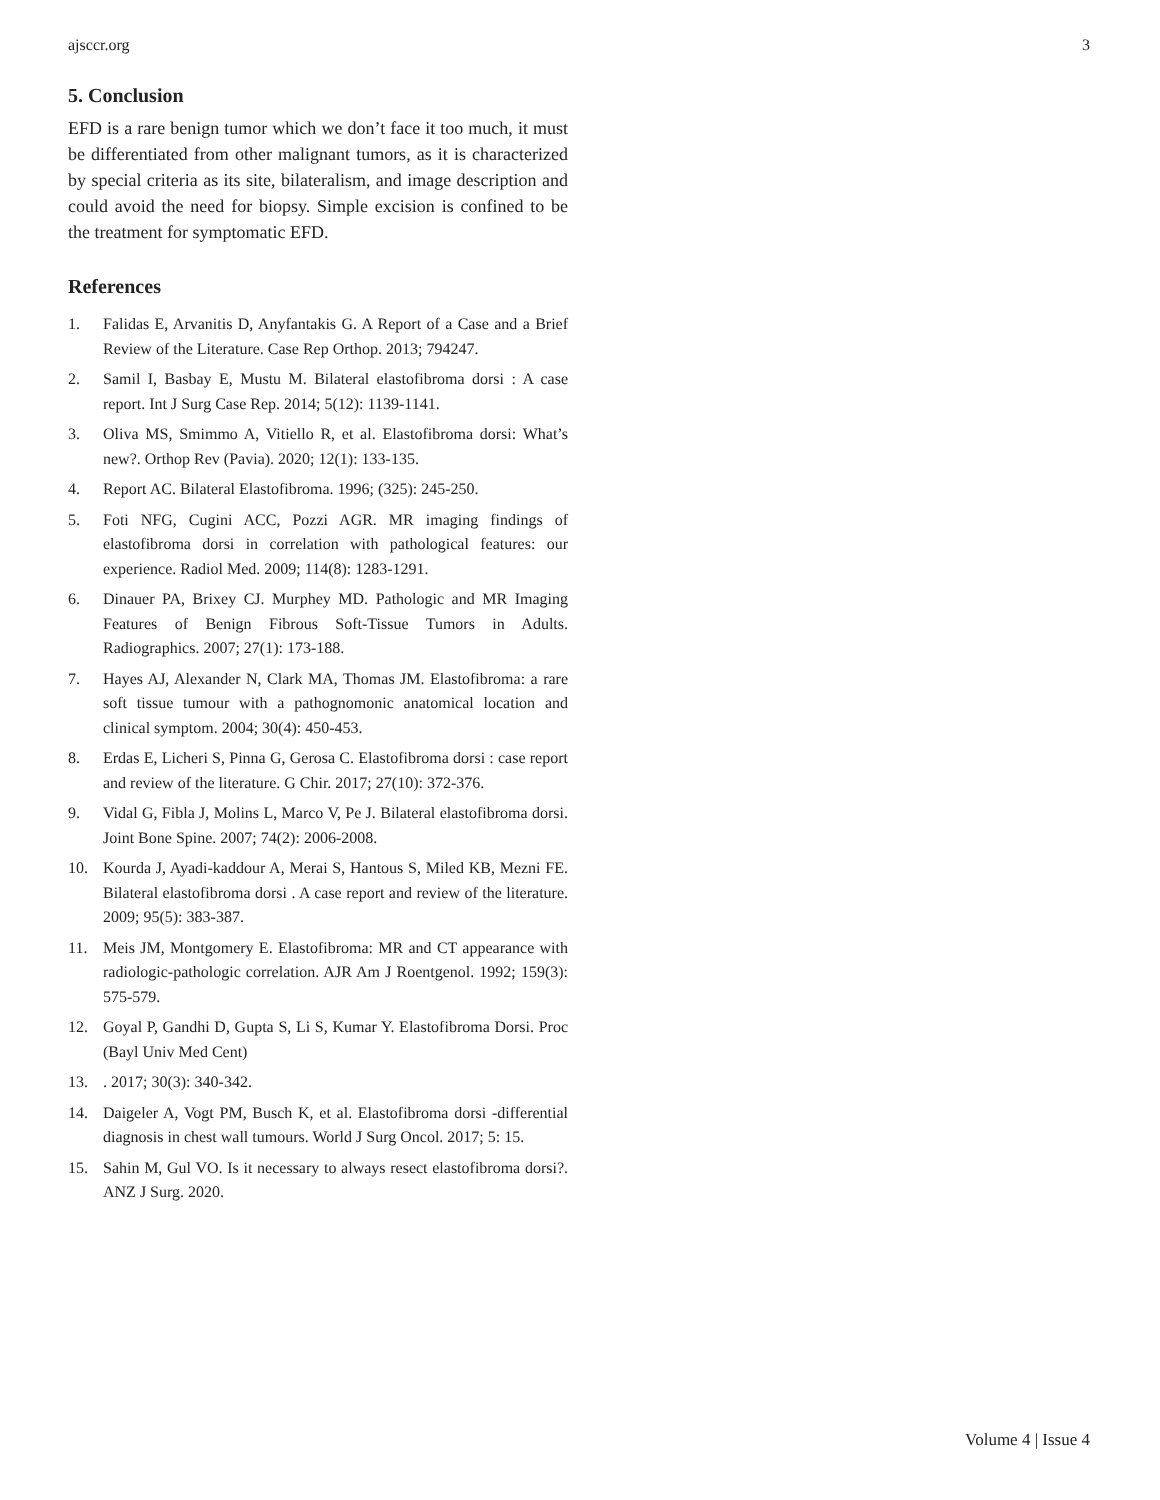ajsccr.org 3
5. Conclusion
EFD is a rare benign tumor which we don’t face it too much, it must be differentiated from other malignant tumors, as it is characterized by special criteria as its site, bilateralism, and image description and could avoid the need for biopsy. Simple excision is confined to be the treatment for symptomatic EFD.
References
1. Falidas E, Arvanitis D, Anyfantakis G. A Report of a Case and a Brief Review of the Literature. Case Rep Orthop. 2013; 794247.
2. Samil I, Basbay E, Mustu M. Bilateral elastofibroma dorsi : A case report. Int J Surg Case Rep. 2014; 5(12): 1139-1141.
3. Oliva MS, Smimmo A, Vitiello R, et al. Elastofibroma dorsi: What’s new?. Orthop Rev (Pavia). 2020; 12(1): 133-135.
4. Report AC. Bilateral Elastofibroma. 1996; (325): 245-250.
5. Foti NFG, Cugini ACC, Pozzi AGR. MR imaging findings of elastofibroma dorsi in correlation with pathological features: our experience. Radiol Med. 2009; 114(8): 1283-1291.
6. Dinauer PA, Brixey CJ. Murphey MD. Pathologic and MR Imaging Features of Benign Fibrous Soft-Tissue Tumors in Adults. Radiographics. 2007; 27(1): 173-188.
7. Hayes AJ, Alexander N, Clark MA, Thomas JM. Elastofibroma: a rare soft tissue tumour with a pathognomonic anatomical location and clinical symptom. 2004; 30(4): 450-453.
8. Erdas E, Licheri S, Pinna G, Gerosa C. Elastofibroma dorsi : case report and review of the literature. G Chir. 2017; 27(10): 372-376.
9. Vidal G, Fibla J, Molins L, Marco V, Pe J. Bilateral elastofibroma dorsi. Joint Bone Spine. 2007; 74(2): 2006-2008.
10. Kourda J, Ayadi-kaddour A, Merai S, Hantous S, Miled KB, Mezni FE. Bilateral elastofibroma dorsi . A case report and review of the literature. 2009; 95(5): 383-387.
11. Meis JM, Montgomery E. Elastofibroma: MR and CT appearance with radiologic-pathologic correlation. AJR Am J Roentgenol. 1992; 159(3): 575-579.
12. Goyal P, Gandhi D, Gupta S, Li S, Kumar Y. Elastofibroma Dorsi. Proc (Bayl Univ Med Cent)
13.. 2017; 30(3): 340-342.
14. Daigeler A, Vogt PM, Busch K, et al. Elastofibroma dorsi -differential diagnosis in chest wall tumours. World J Surg Oncol. 2017; 5: 15.
15. Sahin M, Gul VO. Is it necessary to always resect elastofibroma dorsi?. ANZ J Surg. 2020.
Volume 4 | Issue 4